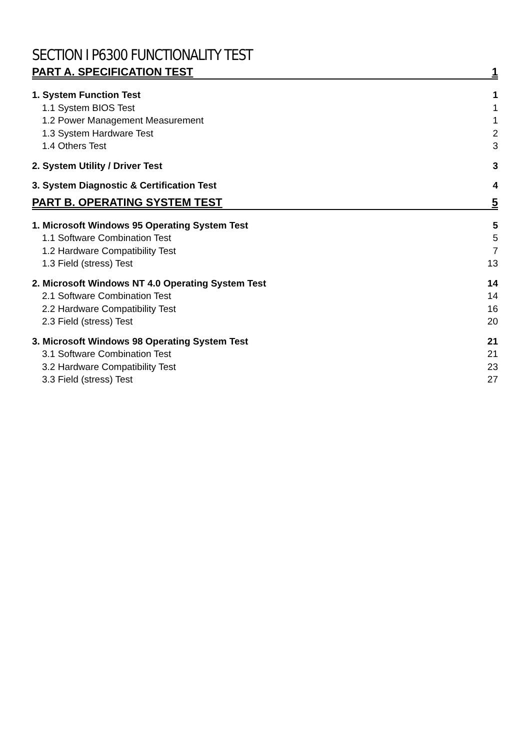SECTION I P6300 FUNCTIONALITY TEST
PART A. SPECIFICATION TEST 1
1. System Function Test 1
1.1 System BIOS Test 1
1.2 Power Management Measurement 1
1.3 System Hardware Test 2
1.4 Others Test 3
2. System Utility / Driver Test 3
3. System Diagnostic & Certification Test 4
PART B. OPERATING SYSTEM TEST 5
1. Microsoft Windows 95 Operating System Test 5
1.1 Software Combination Test 5
1.2 Hardware Compatibility Test 7
1.3 Field (stress) Test 13
2. Microsoft Windows NT 4.0 Operating System Test 14
2.1 Software Combination Test 14
2.2 Hardware Compatibility Test 16
2.3 Field (stress) Test 20
3. Microsoft Windows 98 Operating System Test 21
3.1 Software Combination Test 21
3.2 Hardware Compatibility Test 23
3.3 Field (stress) Test 27